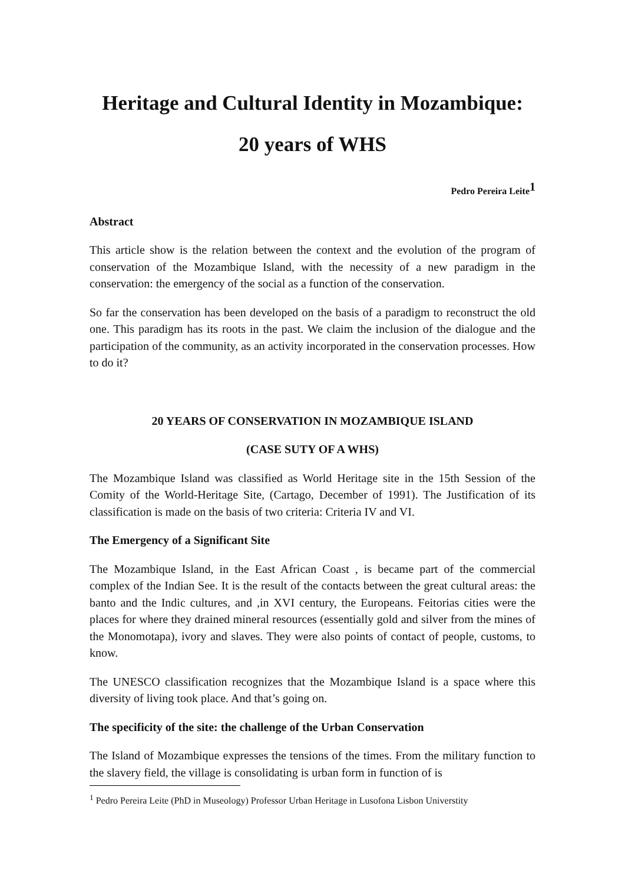Heritage and Cultural Identity in Mozambique:
20 years of WHS
Pedro Pereira Leite<sup>1</sup>
Abstract
This article show is the relation between the context and the evolution of the program of conservation of the Mozambique Island, with the necessity of a new paradigm in the conservation: the emergency of the social as a function of the conservation.
So far the conservation has been developed on the basis of a paradigm to reconstruct the old one. This paradigm has its roots in the past. We claim the inclusion of the dialogue and the participation of the community, as an activity incorporated in the conservation processes. How to do it?
20 YEARS OF CONSERVATION IN MOZAMBIQUE ISLAND
(CASE SUTY OF A WHS)
The Mozambique Island was classified as World Heritage site in the 15th Session of the Comity of the World-Heritage Site, (Cartago, December of 1991). The Justification of its classification is made on the basis of two criteria: Criteria IV and VI.
The Emergency of a Significant Site
The Mozambique Island, in the East African Coast , is became part of the commercial complex of the Indian See. It is the result of the contacts between the great cultural areas: the banto and the Indic cultures, and ,in XVI century, the Europeans. Feitorias cities were the places for where they drained mineral resources (essentially gold and silver from the mines of the Monomotapa), ivory and slaves. They were also points of contact of people, customs, to know.
The UNESCO classification recognizes that the Mozambique Island is a space where this diversity of living took place. And that’s going on.
The specificity of the site: the challenge of the Urban Conservation
The Island of Mozambique expresses the tensions of the times. From the military function to the slavery field, the village is consolidating is urban form in function of is
<sup>1</sup> Pedro Pereira Leite (PhD in Museology) Professor Urban Heritage in Lusofona Lisbon Universtity